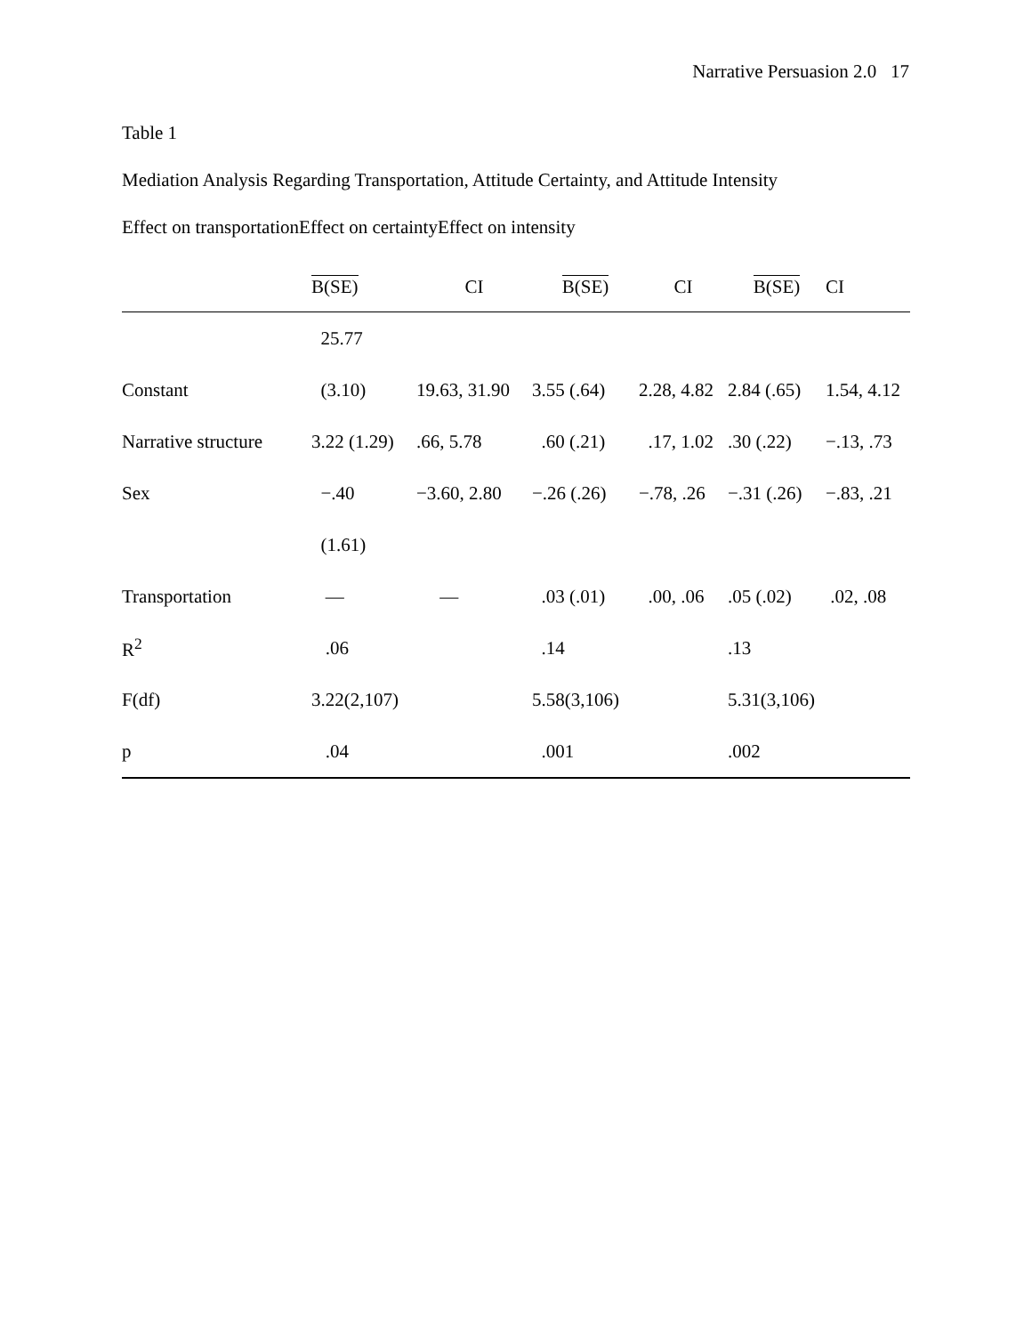Narrative Persuasion 2.0 17
Table 1
Mediation Analysis Regarding Transportation, Attitude Certainty, and Attitude Intensity
Effect on transportationEffect on certaintyEffect on intensity
| | B(SE) | CI | B(SE) | CI | B(SE) | CI |
| --- | --- | --- | --- | --- | --- | --- |
| | 25.77 | | | | | |
| Constant | (3.10) | 19.63, 31.90 | 3.55 (.64) | 2.28, 4.82 | 2.84 (.65) | 1.54, 4.12 |
| Narrative structure | 3.22 (1.29) | .66, 5.78 | .60 (.21) | .17, 1.02 | .30 (.22) | −.13, .73 |
| Sex | −.40 | −3.60, 2.80 | −.26 (.26) | −.78, .26 | −.31 (.26) | −.83, .21 |
| | (1.61) | | | | | |
| Transportation | — | — | .03 (.01) | .00, .06 | .05 (.02) | .02, .08 |
| R<sup>2</sup> | .06 | | .14 | | .13 | |
| F(df) | 3.22(2,107) | | 5.58(3,106) | | 5.31(3,106) | |
| p | .04 | | .001 | | .002 | |